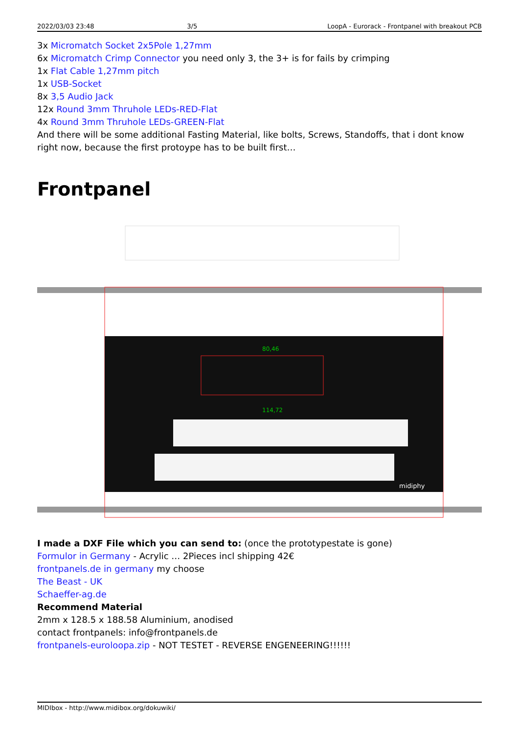2022/03/03 23:48 3/5 LoopA - Eurorack - Frontpanel with breakout PCB
3x Micromatch Socket 2x5Pole 1,27mm
6x Micromatch Crimp Connector you need only 3, the 3+ is for fails by crimping
1x Flat Cable 1,27mm pitch
1x USB-Socket
8x 3,5 Audio Jack
12x Round 3mm Thruhole LEDs-RED-Flat
4x Round 3mm Thruhole LEDs-GREEN-Flat
And there will be some additional Fasting Material, like bolts, Screws, Standoffs, that i dont know right now, because the first protoype has to be built first…
Frontpanel
114,72
80,46
midiphy
I made a DXF File which you can send to: (once the prototypestate is gone)
Formulor in Germany - Acrylic … 2Pieces incl shipping 42€
frontpanels.de in germany my choose
The Beast - UK
Schaeffer-ag.de
Recommend Material
2mm x 128.5 x 188.58 Aluminium, anodised
contact frontpanels: info@frontpanels.de
frontpanels-euroloopa.zip - NOT TESTET - REVERSE ENGENEERING!!!!!!
MIDIbox - http://www.midibox.org/dokuwiki/